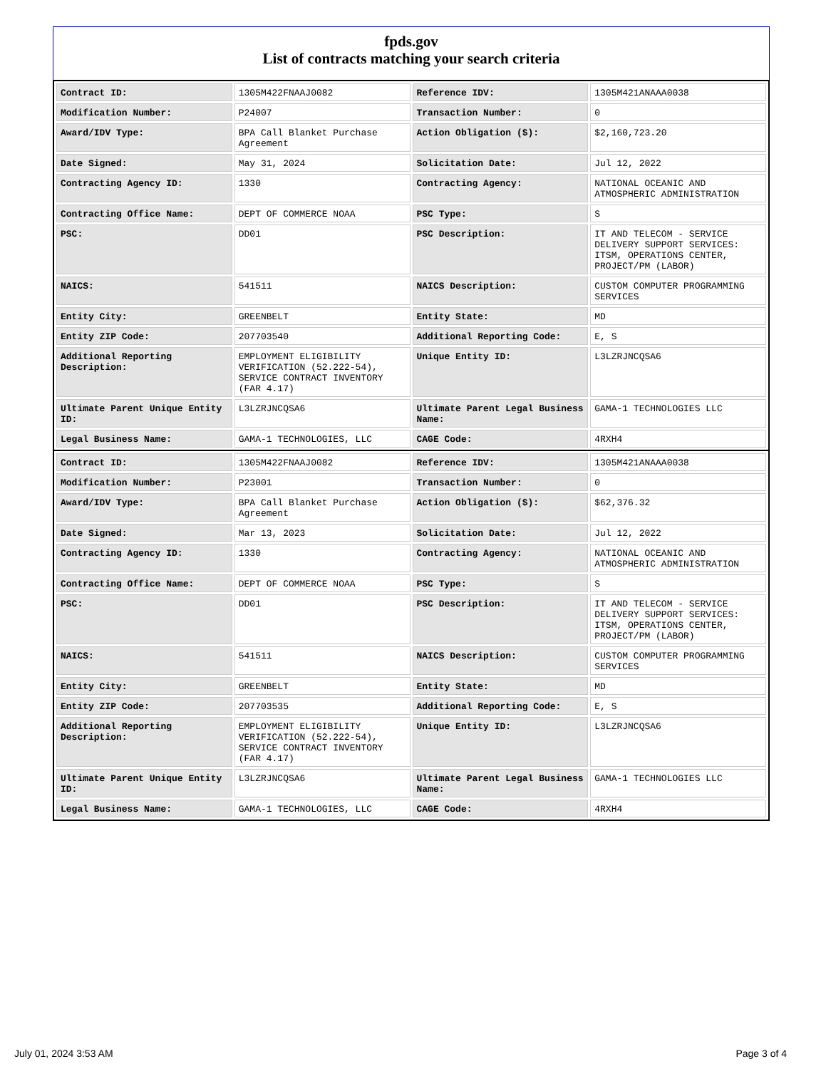fpds.gov
List of contracts matching your search criteria
| Contract ID: | 1305M422FNAAJ0082 | Reference IDV: | 1305M421ANAAA0038 |
| Modification Number: | P24007 | Transaction Number: | 0 |
| Award/IDV Type: | BPA Call Blanket Purchase Agreement | Action Obligation ($): | $2,160,723.20 |
| Date Signed: | May 31, 2024 | Solicitation Date: | Jul 12, 2022 |
| Contracting Agency ID: | 1330 | Contracting Agency: | NATIONAL OCEANIC AND ATMOSPHERIC ADMINISTRATION |
| Contracting Office Name: | DEPT OF COMMERCE NOAA | PSC Type: | S |
| PSC: | DD01 | PSC Description: | IT AND TELECOM - SERVICE DELIVERY SUPPORT SERVICES: ITSM, OPERATIONS CENTER, PROJECT/PM (LABOR) |
| NAICS: | 541511 | NAICS Description: | CUSTOM COMPUTER PROGRAMMING SERVICES |
| Entity City: | GREENBELT | Entity State: | MD |
| Entity ZIP Code: | 207703540 | Additional Reporting Code: | E, S |
| Additional Reporting Description: | EMPLOYMENT ELIGIBILITY VERIFICATION (52.222-54), SERVICE CONTRACT INVENTORY (FAR 4.17) | Unique Entity ID: | L3LZRJNCQSA6 |
| Ultimate Parent Unique Entity ID: | L3LZRJNCQSA6 | Ultimate Parent Legal Business Name: | GAMA-1 TECHNOLOGIES LLC |
| Legal Business Name: | GAMA-1 TECHNOLOGIES, LLC | CAGE Code: | 4RXH4 |
| Contract ID: | 1305M422FNAAJ0082 | Reference IDV: | 1305M421ANAAA0038 |
| Modification Number: | P23001 | Transaction Number: | 0 |
| Award/IDV Type: | BPA Call Blanket Purchase Agreement | Action Obligation ($): | $62,376.32 |
| Date Signed: | Mar 13, 2023 | Solicitation Date: | Jul 12, 2022 |
| Contracting Agency ID: | 1330 | Contracting Agency: | NATIONAL OCEANIC AND ATMOSPHERIC ADMINISTRATION |
| Contracting Office Name: | DEPT OF COMMERCE NOAA | PSC Type: | S |
| PSC: | DD01 | PSC Description: | IT AND TELECOM - SERVICE DELIVERY SUPPORT SERVICES: ITSM, OPERATIONS CENTER, PROJECT/PM (LABOR) |
| NAICS: | 541511 | NAICS Description: | CUSTOM COMPUTER PROGRAMMING SERVICES |
| Entity City: | GREENBELT | Entity State: | MD |
| Entity ZIP Code: | 207703535 | Additional Reporting Code: | E, S |
| Additional Reporting Description: | EMPLOYMENT ELIGIBILITY VERIFICATION (52.222-54), SERVICE CONTRACT INVENTORY (FAR 4.17) | Unique Entity ID: | L3LZRJNCQSA6 |
| Ultimate Parent Unique Entity ID: | L3LZRJNCQSA6 | Ultimate Parent Legal Business Name: | GAMA-1 TECHNOLOGIES LLC |
| Legal Business Name: | GAMA-1 TECHNOLOGIES, LLC | CAGE Code: | 4RXH4 |
July 01, 2024 3:53 AM Page 3 of 4